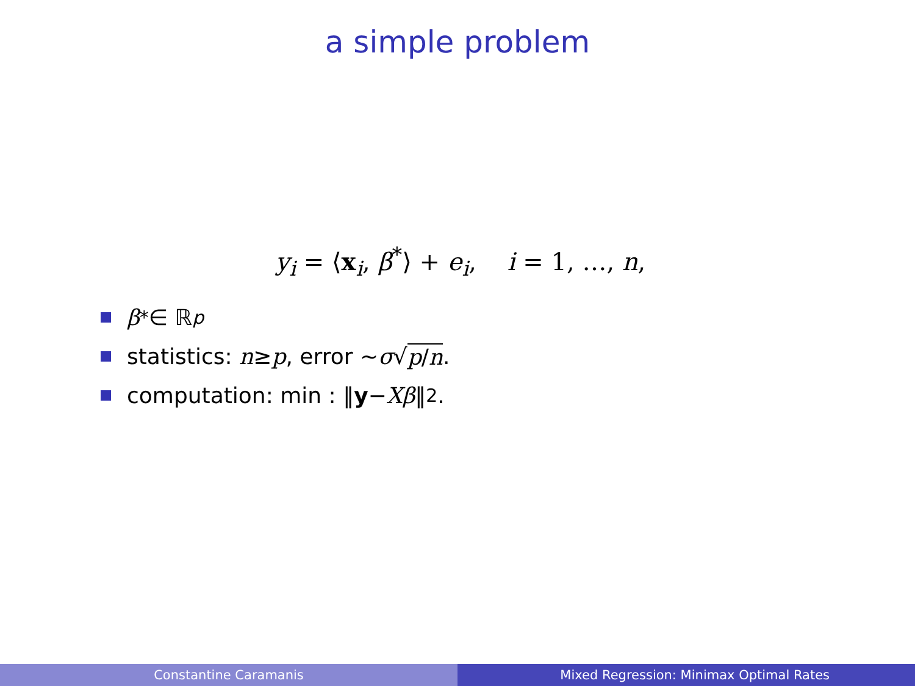a simple problem
y<sub>i</sub> = ⟨x<sub>i</sub>, β<sup>*</sup>⟩ + e<sub>i</sub>, i = 1, …, n,
β<sup>*</sup> ∈ ℝ<sup>p</sup>
statistics: n ≥ p, error ∼ σ √ p/n.
computation: min : ‖ y − Xβ ‖<sub>2</sub>.
Constantine Caramanis Mixed Regression: Minimax Optimal Rates